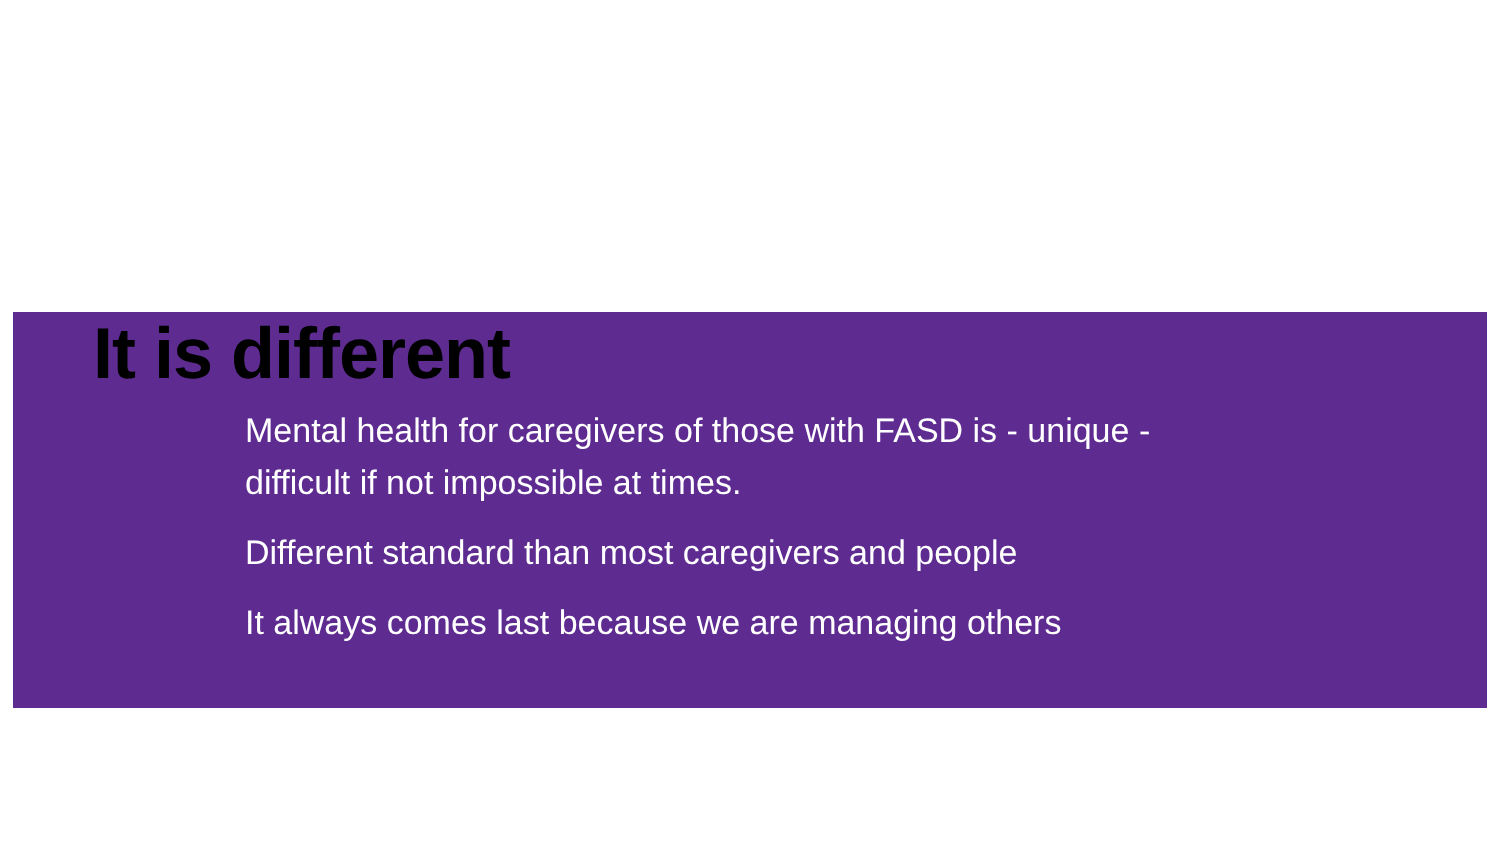It is different
Mental health for caregivers of those with FASD is - unique - difficult if not impossible at times.
Different standard than most caregivers and people
It always comes last because we are managing others